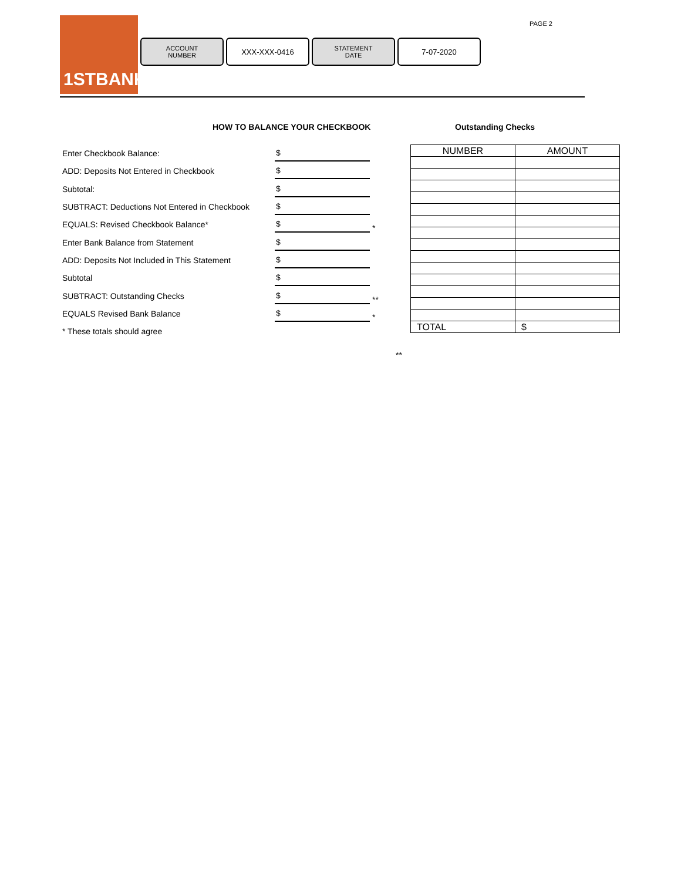1STBANK
ACCOUNT
NUMBER
XXX-XXX-0416
STATEMENT
DATE
7-07-2020
PAGE 2
HOW TO BALANCE YOUR CHECKBOOK Outstanding Checks
Enter Checkbook Balance: $
ADD: Deposits Not Entered in Checkbook $
Subtotal: $
SUBTRACT: Deductions Not Entered in Checkbook $
EQUALS: Revised Checkbook Balance* $ *
Enter Bank Balance from Statement $
ADD: Deposits Not Included in This Statement $
Subtotal $
SUBTRACT: Outstanding Checks $ **
EQUALS Revised Bank Balance $ *
* These totals should agree
| NUMBER | AMOUNT |
| --- | --- |
| TOTAL | $ |
**